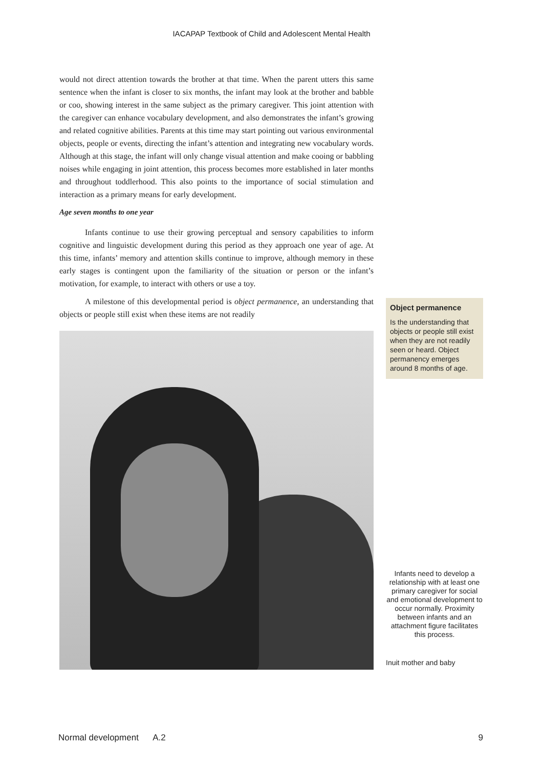IACAPAP Textbook of Child and Adolescent Mental Health
would not direct attention towards the brother at that time. When the parent utters this same sentence when the infant is closer to six months, the infant may look at the brother and babble or coo, showing interest in the same subject as the primary caregiver. This joint attention with the caregiver can enhance vocabulary development, and also demonstrates the infant’s growing and related cognitive abilities. Parents at this time may start pointing out various environmental objects, people or events, directing the infant’s attention and integrating new vocabulary words. Although at this stage, the infant will only change visual attention and make cooing or babbling noises while engaging in joint attention, this process becomes more established in later months and throughout toddlerhood. This also points to the importance of social stimulation and interaction as a primary means for early development.
Age seven months to one year
Infants continue to use their growing perceptual and sensory capabilities to inform cognitive and linguistic development during this period as they approach one year of age. At this time, infants’ memory and attention skills continue to improve, although memory in these early stages is contingent upon the familiarity of the situation or person or the infant’s motivation, for example, to interact with others or use a toy.
A milestone of this developmental period is object permanence, an understanding that objects or people still exist when these items are not readily
Object permanence
Is the understanding that objects or people still exist when they are not readily seen or heard. Object permanency emerges around 8 months of age.
Infants need to develop a relationship with at least one primary caregiver for social and emotional development to occur normally. Proximity between infants and an attachment figure facilitates this process.
Inuit mother and baby
Normal development A.2 9